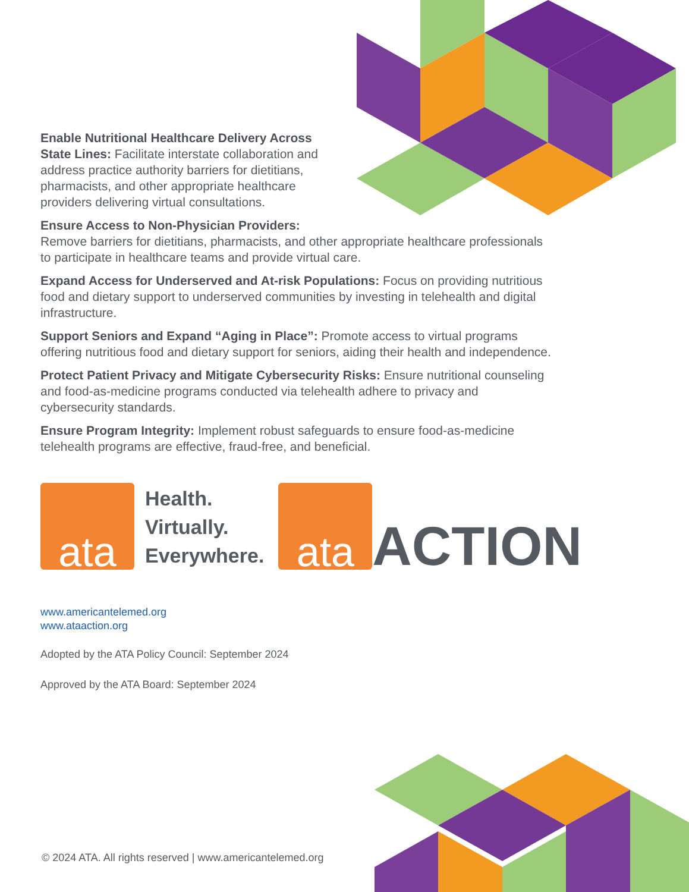Enable Nutritional Healthcare Delivery Across State Lines: Facilitate interstate collaboration and address practice authority barriers for dietitians, pharmacists, and other appropriate healthcare providers delivering virtual consultations.
Ensure Access to Non-Physician Providers:
Remove barriers for dietitians, pharmacists, and other appropriate healthcare professionals to participate in healthcare teams and provide virtual care.
Expand Access for Underserved and At-risk Populations: Focus on providing nutritious food and dietary support to underserved communities by investing in telehealth and digital infrastructure.
Support Seniors and Expand “Aging in Place”: Promote access to virtual programs offering nutritious food and dietary support for seniors, aiding their health and independence.
Protect Patient Privacy and Mitigate Cybersecurity Risks: Ensure nutritional counseling and food-as-medicine programs conducted via telehealth adhere to privacy and cybersecurity standards.
Ensure Program Integrity: Implement robust safeguards to ensure food-as-medicine telehealth programs are effective, fraud-free, and beneficial.
ata
Health.
Virtually.
Everywhere.
ata
ACTION
www.americantelemed.org
www.ataaction.org
Adopted by the ATA Policy Council: September 2024
Approved by the ATA Board: September 2024
© 2024 ATA. All rights reserved | www.americantelemed.org